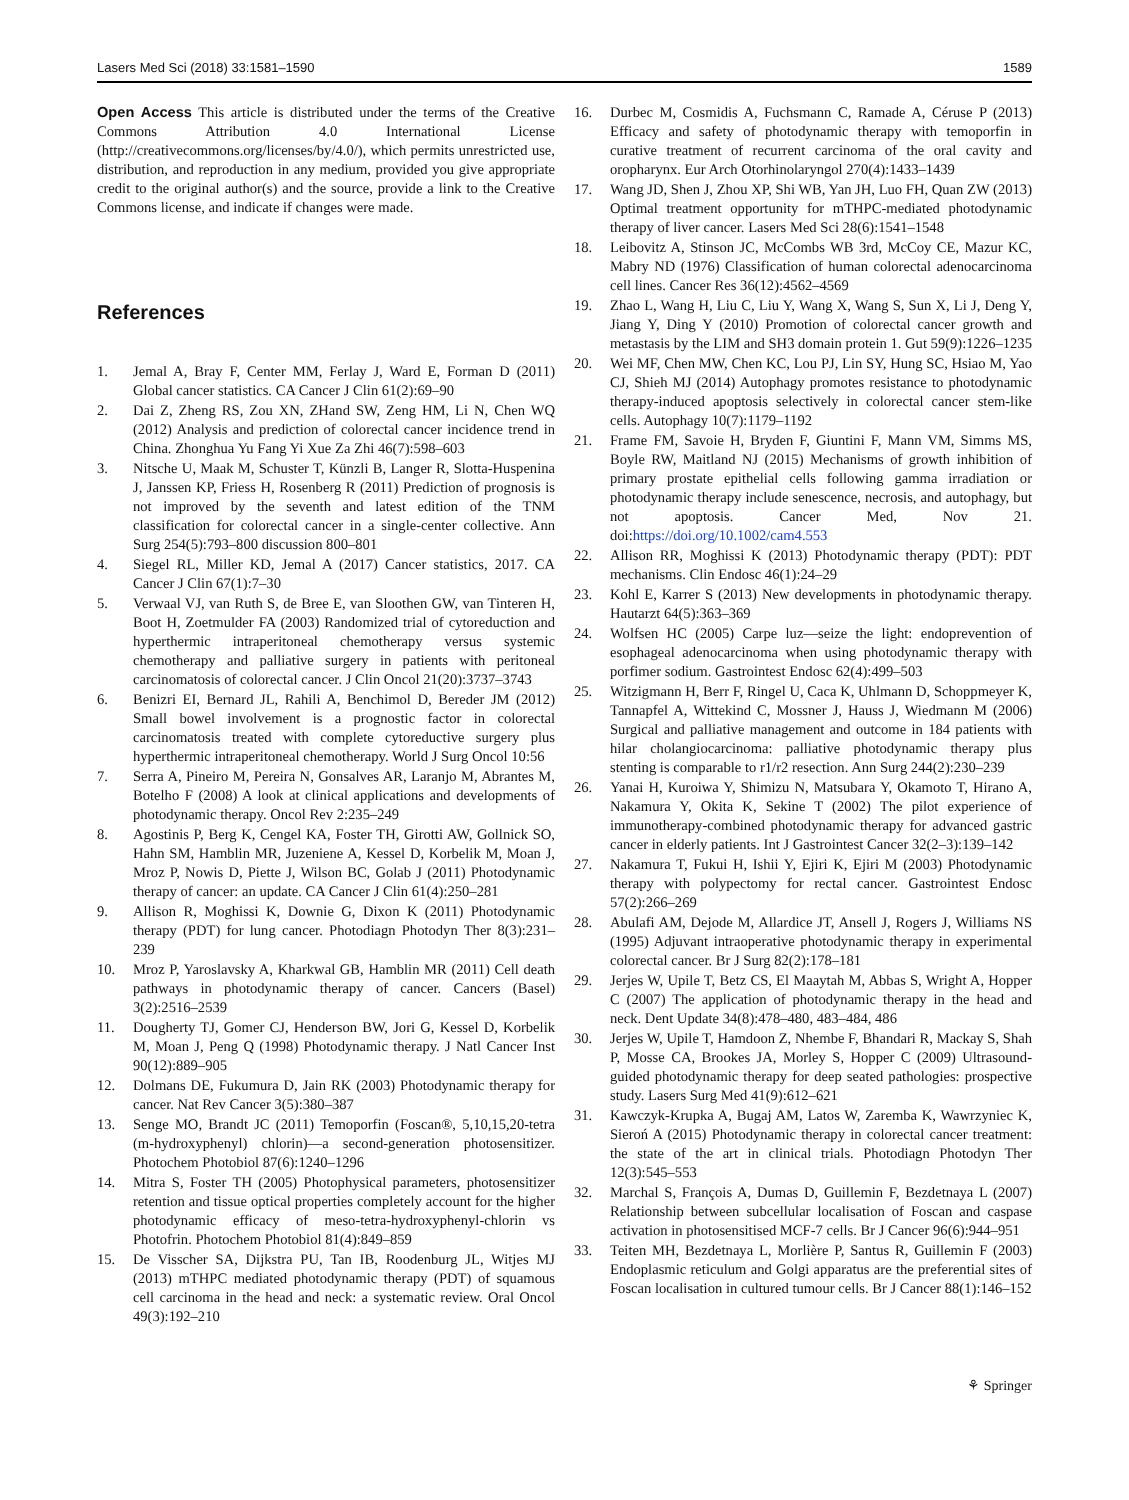Lasers Med Sci (2018) 33:1581–1590 1589
Open Access This article is distributed under the terms of the Creative Commons Attribution 4.0 International License (http://creativecommons.org/licenses/by/4.0/), which permits unrestricted use, distribution, and reproduction in any medium, provided you give appropriate credit to the original author(s) and the source, provide a link to the Creative Commons license, and indicate if changes were made.
References
1. Jemal A, Bray F, Center MM, Ferlay J, Ward E, Forman D (2011) Global cancer statistics. CA Cancer J Clin 61(2):69–90
2. Dai Z, Zheng RS, Zou XN, ZHand SW, Zeng HM, Li N, Chen WQ (2012) Analysis and prediction of colorectal cancer incidence trend in China. Zhonghua Yu Fang Yi Xue Za Zhi 46(7):598–603
3. Nitsche U, Maak M, Schuster T, Künzli B, Langer R, Slotta-Huspenina J, Janssen KP, Friess H, Rosenberg R (2011) Prediction of prognosis is not improved by the seventh and latest edition of the TNM classification for colorectal cancer in a single-center collective. Ann Surg 254(5):793–800 discussion 800–801
4. Siegel RL, Miller KD, Jemal A (2017) Cancer statistics, 2017. CA Cancer J Clin 67(1):7–30
5. Verwaal VJ, van Ruth S, de Bree E, van Sloothen GW, van Tinteren H, Boot H, Zoetmulder FA (2003) Randomized trial of cytoreduction and hyperthermic intraperitoneal chemotherapy versus systemic chemotherapy and palliative surgery in patients with peritoneal carcinomatosis of colorectal cancer. J Clin Oncol 21(20):3737–3743
6. Benizri EI, Bernard JL, Rahili A, Benchimol D, Bereder JM (2012) Small bowel involvement is a prognostic factor in colorectal carcinomatosis treated with complete cytoreductive surgery plus hyperthermic intraperitoneal chemotherapy. World J Surg Oncol 10:56
7. Serra A, Pineiro M, Pereira N, Gonsalves AR, Laranjo M, Abrantes M, Botelho F (2008) A look at clinical applications and developments of photodynamic therapy. Oncol Rev 2:235–249
8. Agostinis P, Berg K, Cengel KA, Foster TH, Girotti AW, Gollnick SO, Hahn SM, Hamblin MR, Juzeniene A, Kessel D, Korbelik M, Moan J, Mroz P, Nowis D, Piette J, Wilson BC, Golab J (2011) Photodynamic therapy of cancer: an update. CA Cancer J Clin 61(4):250–281
9. Allison R, Moghissi K, Downie G, Dixon K (2011) Photodynamic therapy (PDT) for lung cancer. Photodiagn Photodyn Ther 8(3):231–239
10. Mroz P, Yaroslavsky A, Kharkwal GB, Hamblin MR (2011) Cell death pathways in photodynamic therapy of cancer. Cancers (Basel) 3(2):2516–2539
11. Dougherty TJ, Gomer CJ, Henderson BW, Jori G, Kessel D, Korbelik M, Moan J, Peng Q (1998) Photodynamic therapy. J Natl Cancer Inst 90(12):889–905
12. Dolmans DE, Fukumura D, Jain RK (2003) Photodynamic therapy for cancer. Nat Rev Cancer 3(5):380–387
13. Senge MO, Brandt JC (2011) Temoporfin (Foscan®, 5,10,15,20-tetra (m-hydroxyphenyl) chlorin)—a second-generation photosensitizer. Photochem Photobiol 87(6):1240–1296
14. Mitra S, Foster TH (2005) Photophysical parameters, photosensitizer retention and tissue optical properties completely account for the higher photodynamic efficacy of meso-tetra-hydroxyphenyl-chlorin vs Photofrin. Photochem Photobiol 81(4):849–859
15. De Visscher SA, Dijkstra PU, Tan IB, Roodenburg JL, Witjes MJ (2013) mTHPC mediated photodynamic therapy (PDT) of squamous cell carcinoma in the head and neck: a systematic review. Oral Oncol 49(3):192–210
16. Durbec M, Cosmidis A, Fuchsmann C, Ramade A, Céruse P (2013) Efficacy and safety of photodynamic therapy with temoporfin in curative treatment of recurrent carcinoma of the oral cavity and oropharynx. Eur Arch Otorhinolaryngol 270(4):1433–1439
17. Wang JD, Shen J, Zhou XP, Shi WB, Yan JH, Luo FH, Quan ZW (2013) Optimal treatment opportunity for mTHPC-mediated photodynamic therapy of liver cancer. Lasers Med Sci 28(6):1541–1548
18. Leibovitz A, Stinson JC, McCombs WB 3rd, McCoy CE, Mazur KC, Mabry ND (1976) Classification of human colorectal adenocarcinoma cell lines. Cancer Res 36(12):4562–4569
19. Zhao L, Wang H, Liu C, Liu Y, Wang X, Wang S, Sun X, Li J, Deng Y, Jiang Y, Ding Y (2010) Promotion of colorectal cancer growth and metastasis by the LIM and SH3 domain protein 1. Gut 59(9):1226–1235
20. Wei MF, Chen MW, Chen KC, Lou PJ, Lin SY, Hung SC, Hsiao M, Yao CJ, Shieh MJ (2014) Autophagy promotes resistance to photodynamic therapy-induced apoptosis selectively in colorectal cancer stem-like cells. Autophagy 10(7):1179–1192
21. Frame FM, Savoie H, Bryden F, Giuntini F, Mann VM, Simms MS, Boyle RW, Maitland NJ (2015) Mechanisms of growth inhibition of primary prostate epithelial cells following gamma irradiation or photodynamic therapy include senescence, necrosis, and autophagy, but not apoptosis. Cancer Med, Nov 21. doi:https://doi.org/10.1002/cam4.553
22. Allison RR, Moghissi K (2013) Photodynamic therapy (PDT): PDT mechanisms. Clin Endosc 46(1):24–29
23. Kohl E, Karrer S (2013) New developments in photodynamic therapy. Hautarzt 64(5):363–369
24. Wolfsen HC (2005) Carpe luz—seize the light: endoprevention of esophageal adenocarcinoma when using photodynamic therapy with porfimer sodium. Gastrointest Endosc 62(4):499–503
25. Witzigmann H, Berr F, Ringel U, Caca K, Uhlmann D, Schoppmeyer K, Tannapfel A, Wittekind C, Mossner J, Hauss J, Wiedmann M (2006) Surgical and palliative management and outcome in 184 patients with hilar cholangiocarcinoma: palliative photodynamic therapy plus stenting is comparable to r1/r2 resection. Ann Surg 244(2):230–239
26. Yanai H, Kuroiwa Y, Shimizu N, Matsubara Y, Okamoto T, Hirano A, Nakamura Y, Okita K, Sekine T (2002) The pilot experience of immunotherapy-combined photodynamic therapy for advanced gastric cancer in elderly patients. Int J Gastrointest Cancer 32(2–3):139–142
27. Nakamura T, Fukui H, Ishii Y, Ejiri K, Ejiri M (2003) Photodynamic therapy with polypectomy for rectal cancer. Gastrointest Endosc 57(2):266–269
28. Abulafi AM, Dejode M, Allardice JT, Ansell J, Rogers J, Williams NS (1995) Adjuvant intraoperative photodynamic therapy in experimental colorectal cancer. Br J Surg 82(2):178–181
29. Jerjes W, Upile T, Betz CS, El Maaytah M, Abbas S, Wright A, Hopper C (2007) The application of photodynamic therapy in the head and neck. Dent Update 34(8):478–480, 483–484, 486
30. Jerjes W, Upile T, Hamdoon Z, Nhembe F, Bhandari R, Mackay S, Shah P, Mosse CA, Brookes JA, Morley S, Hopper C (2009) Ultrasound-guided photodynamic therapy for deep seated pathologies: prospective study. Lasers Surg Med 41(9):612–621
31. Kawczyk-Krupka A, Bugaj AM, Latos W, Zaremba K, Wawrzyniec K, Sieroń A (2015) Photodynamic therapy in colorectal cancer treatment: the state of the art in clinical trials. Photodiagn Photodyn Ther 12(3):545–553
32. Marchal S, François A, Dumas D, Guillemin F, Bezdetnaya L (2007) Relationship between subcellular localisation of Foscan and caspase activation in photosensitised MCF-7 cells. Br J Cancer 96(6):944–951
33. Teiten MH, Bezdetnaya L, Morlière P, Santus R, Guillemin F (2003) Endoplasmic reticulum and Golgi apparatus are the preferential sites of Foscan localisation in cultured tumour cells. Br J Cancer 88(1):146–152
⚘ Springer